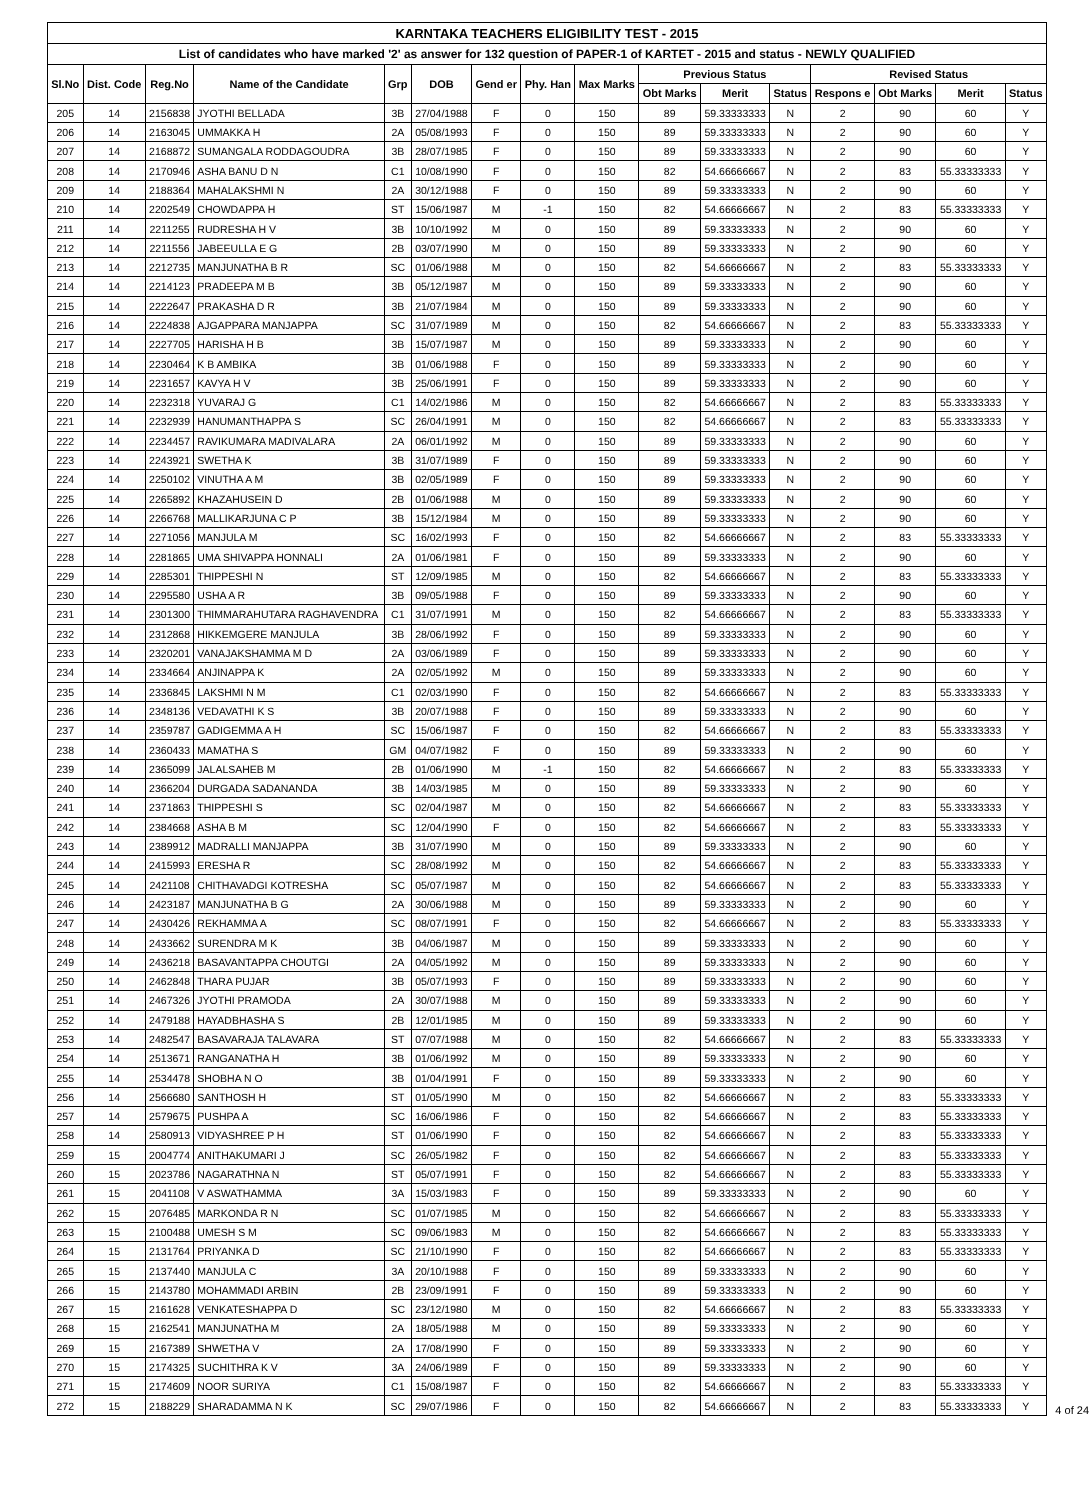| KARNTAKA TEACHERS ELIGIBILITY TEST - 2015 | | | | | | | | | | | | | | | |
| --- | --- | --- | --- | --- | --- | --- | --- | --- | --- | --- | --- | --- | --- | --- | --- |
| List of candidates who have marked '2' as answer for 132 question of PAPER-1 of KARTET - 2015 and status - NEWLY QUALIFIED | | | | | | | | | | | | | | | |
| Sl.No | Dist. Code | Reg.No | Name of the Candidate | Grp | DOB | Gend er | Phy. Han | Max Marks | Previous Status | | | Revised Status | | | |
| | | | | | | | | | Obt Marks | Merit | Status | Respons e | Obt Marks | Merit | Status |
| 205 | 14 | 2156838 | JYOTHI BELLADA | 3B | 27/04/1988 | F | 0 | 150 | 89 | 59.33333333 | N | 2 | 90 | 60 | Y |
| 206 | 14 | 2163045 | UMMAKKA H | 2A | 05/08/1993 | F | 0 | 150 | 89 | 59.33333333 | N | 2 | 90 | 60 | Y |
| 207 | 14 | 2168872 | SUMANGALA RODDAGOUDRA | 3B | 28/07/1985 | F | 0 | 150 | 89 | 59.33333333 | N | 2 | 90 | 60 | Y |
| 208 | 14 | 2170946 | ASHA BANU D N | C1 | 10/08/1990 | F | 0 | 150 | 82 | 54.66666667 | N | 2 | 83 | 55.33333333 | Y |
| 209 | 14 | 2188364 | MAHALAKSHMI N | 2A | 30/12/1988 | F | 0 | 150 | 89 | 59.33333333 | N | 2 | 90 | 60 | Y |
| 210 | 14 | 2202549 | CHOWDAPPA H | ST | 15/06/1987 | M | -1 | 150 | 82 | 54.66666667 | N | 2 | 83 | 55.33333333 | Y |
| 211 | 14 | 2211255 | RUDRESHA H V | 3B | 10/10/1992 | M | 0 | 150 | 89 | 59.33333333 | N | 2 | 90 | 60 | Y |
| 212 | 14 | 2211556 | JABEEULLA E G | 2B | 03/07/1990 | M | 0 | 150 | 89 | 59.33333333 | N | 2 | 90 | 60 | Y |
| 213 | 14 | 2212735 | MANJUNATHA B R | SC | 01/06/1988 | M | 0 | 150 | 82 | 54.66666667 | N | 2 | 83 | 55.33333333 | Y |
| 214 | 14 | 2214123 | PRADEEPA M B | 3B | 05/12/1987 | M | 0 | 150 | 89 | 59.33333333 | N | 2 | 90 | 60 | Y |
| 215 | 14 | 2222647 | PRAKASHA D R | 3B | 21/07/1984 | M | 0 | 150 | 89 | 59.33333333 | N | 2 | 90 | 60 | Y |
| 216 | 14 | 2224838 | AJGAPPARA MANJAPPA | SC | 31/07/1989 | M | 0 | 150 | 82 | 54.66666667 | N | 2 | 83 | 55.33333333 | Y |
| 217 | 14 | 2227705 | HARISHA H B | 3B | 15/07/1987 | M | 0 | 150 | 89 | 59.33333333 | N | 2 | 90 | 60 | Y |
| 218 | 14 | 2230464 | K B AMBIKA | 3B | 01/06/1988 | F | 0 | 150 | 89 | 59.33333333 | N | 2 | 90 | 60 | Y |
| 219 | 14 | 2231657 | KAVYA H V | 3B | 25/06/1991 | F | 0 | 150 | 89 | 59.33333333 | N | 2 | 90 | 60 | Y |
| 220 | 14 | 2232318 | YUVARAJ G | C1 | 14/02/1986 | M | 0 | 150 | 82 | 54.66666667 | N | 2 | 83 | 55.33333333 | Y |
| 221 | 14 | 2232939 | HANUMANTHAPPA S | SC | 26/04/1991 | M | 0 | 150 | 82 | 54.66666667 | N | 2 | 83 | 55.33333333 | Y |
| 222 | 14 | 2234457 | RAVIKUMARA MADIVALARA | 2A | 06/01/1992 | M | 0 | 150 | 89 | 59.33333333 | N | 2 | 90 | 60 | Y |
| 223 | 14 | 2243921 | SWETHA K | 3B | 31/07/1989 | F | 0 | 150 | 89 | 59.33333333 | N | 2 | 90 | 60 | Y |
| 224 | 14 | 2250102 | VINUTHA A M | 3B | 02/05/1989 | F | 0 | 150 | 89 | 59.33333333 | N | 2 | 90 | 60 | Y |
| 225 | 14 | 2265892 | KHAZAHUSEIN D | 2B | 01/06/1988 | M | 0 | 150 | 89 | 59.33333333 | N | 2 | 90 | 60 | Y |
| 226 | 14 | 2266768 | MALLIKARJUNA C P | 3B | 15/12/1984 | M | 0 | 150 | 89 | 59.33333333 | N | 2 | 90 | 60 | Y |
| 227 | 14 | 2271056 | MANJULA M | SC | 16/02/1993 | F | 0 | 150 | 82 | 54.66666667 | N | 2 | 83 | 55.33333333 | Y |
| 228 | 14 | 2281865 | UMA SHIVAPPA HONNALI | 2A | 01/06/1981 | F | 0 | 150 | 89 | 59.33333333 | N | 2 | 90 | 60 | Y |
| 229 | 14 | 2285301 | THIPPESHI N | ST | 12/09/1985 | M | 0 | 150 | 82 | 54.66666667 | N | 2 | 83 | 55.33333333 | Y |
| 230 | 14 | 2295580 | USHA A R | 3B | 09/05/1988 | F | 0 | 150 | 89 | 59.33333333 | N | 2 | 90 | 60 | Y |
| 231 | 14 | 2301300 | THIMMARAHUTARA RAGHAVENDRA | C1 | 31/07/1991 | M | 0 | 150 | 82 | 54.66666667 | N | 2 | 83 | 55.33333333 | Y |
| 232 | 14 | 2312868 | HIKKEMGERE MANJULA | 3B | 28/06/1992 | F | 0 | 150 | 89 | 59.33333333 | N | 2 | 90 | 60 | Y |
| 233 | 14 | 2320201 | VANAJAKSHAMMA M D | 2A | 03/06/1989 | F | 0 | 150 | 89 | 59.33333333 | N | 2 | 90 | 60 | Y |
| 234 | 14 | 2334664 | ANJINAPPA K | 2A | 02/05/1992 | M | 0 | 150 | 89 | 59.33333333 | N | 2 | 90 | 60 | Y |
| 235 | 14 | 2336845 | LAKSHMI N M | C1 | 02/03/1990 | F | 0 | 150 | 82 | 54.66666667 | N | 2 | 83 | 55.33333333 | Y |
| 236 | 14 | 2348136 | VEDAVATHI K S | 3B | 20/07/1988 | F | 0 | 150 | 89 | 59.33333333 | N | 2 | 90 | 60 | Y |
| 237 | 14 | 2359787 | GADIGEMMA A H | SC | 15/06/1987 | F | 0 | 150 | 82 | 54.66666667 | N | 2 | 83 | 55.33333333 | Y |
| 238 | 14 | 2360433 | MAMATHA S | GM | 04/07/1982 | F | 0 | 150 | 89 | 59.33333333 | N | 2 | 90 | 60 | Y |
| 239 | 14 | 2365099 | JALALSAHEB M | 2B | 01/06/1990 | M | -1 | 150 | 82 | 54.66666667 | N | 2 | 83 | 55.33333333 | Y |
| 240 | 14 | 2366204 | DURGADA SADANANDA | 3B | 14/03/1985 | M | 0 | 150 | 89 | 59.33333333 | N | 2 | 90 | 60 | Y |
| 241 | 14 | 2371863 | THIPPESHI S | SC | 02/04/1987 | M | 0 | 150 | 82 | 54.66666667 | N | 2 | 83 | 55.33333333 | Y |
| 242 | 14 | 2384668 | ASHA B M | SC | 12/04/1990 | F | 0 | 150 | 82 | 54.66666667 | N | 2 | 83 | 55.33333333 | Y |
| 243 | 14 | 2389912 | MADRALLI MANJAPPA | 3B | 31/07/1990 | M | 0 | 150 | 89 | 59.33333333 | N | 2 | 90 | 60 | Y |
| 244 | 14 | 2415993 | ERESHA R | SC | 28/08/1992 | M | 0 | 150 | 82 | 54.66666667 | N | 2 | 83 | 55.33333333 | Y |
| 245 | 14 | 2421108 | CHITHAVADGI KOTRESHA | SC | 05/07/1987 | M | 0 | 150 | 82 | 54.66666667 | N | 2 | 83 | 55.33333333 | Y |
| 246 | 14 | 2423187 | MANJUNATHA B G | 2A | 30/06/1988 | M | 0 | 150 | 89 | 59.33333333 | N | 2 | 90 | 60 | Y |
| 247 | 14 | 2430426 | REKHAMMA A | SC | 08/07/1991 | F | 0 | 150 | 82 | 54.66666667 | N | 2 | 83 | 55.33333333 | Y |
| 248 | 14 | 2433662 | SURENDRA M K | 3B | 04/06/1987 | M | 0 | 150 | 89 | 59.33333333 | N | 2 | 90 | 60 | Y |
| 249 | 14 | 2436218 | BASAVANTAPPA CHOUTGI | 2A | 04/05/1992 | M | 0 | 150 | 89 | 59.33333333 | N | 2 | 90 | 60 | Y |
| 250 | 14 | 2462848 | THARA PUJAR | 3B | 05/07/1993 | F | 0 | 150 | 89 | 59.33333333 | N | 2 | 90 | 60 | Y |
| 251 | 14 | 2467326 | JYOTHI PRAMODA | 2A | 30/07/1988 | M | 0 | 150 | 89 | 59.33333333 | N | 2 | 90 | 60 | Y |
| 252 | 14 | 2479188 | HAYADBHASHA S | 2B | 12/01/1985 | M | 0 | 150 | 89 | 59.33333333 | N | 2 | 90 | 60 | Y |
| 253 | 14 | 2482547 | BASAVARAJA TALAVARA | ST | 07/07/1988 | M | 0 | 150 | 82 | 54.66666667 | N | 2 | 83 | 55.33333333 | Y |
| 254 | 14 | 2513671 | RANGANATHA H | 3B | 01/06/1992 | M | 0 | 150 | 89 | 59.33333333 | N | 2 | 90 | 60 | Y |
| 255 | 14 | 2534478 | SHOBHA N O | 3B | 01/04/1991 | F | 0 | 150 | 89 | 59.33333333 | N | 2 | 90 | 60 | Y |
| 256 | 14 | 2566680 | SANTHOSH H | ST | 01/05/1990 | M | 0 | 150 | 82 | 54.66666667 | N | 2 | 83 | 55.33333333 | Y |
| 257 | 14 | 2579675 | PUSHPA A | SC | 16/06/1986 | F | 0 | 150 | 82 | 54.66666667 | N | 2 | 83 | 55.33333333 | Y |
| 258 | 14 | 2580913 | VIDYASHREE P H | ST | 01/06/1990 | F | 0 | 150 | 82 | 54.66666667 | N | 2 | 83 | 55.33333333 | Y |
| 259 | 15 | 2004774 | ANITHAKUMARI J | SC | 26/05/1982 | F | 0 | 150 | 82 | 54.66666667 | N | 2 | 83 | 55.33333333 | Y |
| 260 | 15 | 2023786 | NAGARATHNA N | ST | 05/07/1991 | F | 0 | 150 | 82 | 54.66666667 | N | 2 | 83 | 55.33333333 | Y |
| 261 | 15 | 2041108 | V ASWATHAMMA | 3A | 15/03/1983 | F | 0 | 150 | 89 | 59.33333333 | N | 2 | 90 | 60 | Y |
| 262 | 15 | 2076485 | MARKONDA R N | SC | 01/07/1985 | M | 0 | 150 | 82 | 54.66666667 | N | 2 | 83 | 55.33333333 | Y |
| 263 | 15 | 2100488 | UMESH S M | SC | 09/06/1983 | M | 0 | 150 | 82 | 54.66666667 | N | 2 | 83 | 55.33333333 | Y |
| 264 | 15 | 2131764 | PRIYANKA D | SC | 21/10/1990 | F | 0 | 150 | 82 | 54.66666667 | N | 2 | 83 | 55.33333333 | Y |
| 265 | 15 | 2137440 | MANJULA C | 3A | 20/10/1988 | F | 0 | 150 | 89 | 59.33333333 | N | 2 | 90 | 60 | Y |
| 266 | 15 | 2143780 | MOHAMMADI ARBIN | 2B | 23/09/1991 | F | 0 | 150 | 89 | 59.33333333 | N | 2 | 90 | 60 | Y |
| 267 | 15 | 2161628 | VENKATESHAPPA D | SC | 23/12/1980 | M | 0 | 150 | 82 | 54.66666667 | N | 2 | 83 | 55.33333333 | Y |
| 268 | 15 | 2162541 | MANJUNATHA M | 2A | 18/05/1988 | M | 0 | 150 | 89 | 59.33333333 | N | 2 | 90 | 60 | Y |
| 269 | 15 | 2167389 | SHWETHA V | 2A | 17/08/1990 | F | 0 | 150 | 89 | 59.33333333 | N | 2 | 90 | 60 | Y |
| 270 | 15 | 2174325 | SUCHITHRA K V | 3A | 24/06/1989 | F | 0 | 150 | 89 | 59.33333333 | N | 2 | 90 | 60 | Y |
| 271 | 15 | 2174609 | NOOR SURIYA | C1 | 15/08/1987 | F | 0 | 150 | 82 | 54.66666667 | N | 2 | 83 | 55.33333333 | Y |
| 272 | 15 | 2188229 | SHARADAMMA N K | SC | 29/07/1986 | F | 0 | 150 | 82 | 54.66666667 | N | 2 | 83 | 55.33333333 | Y |
4 of 24